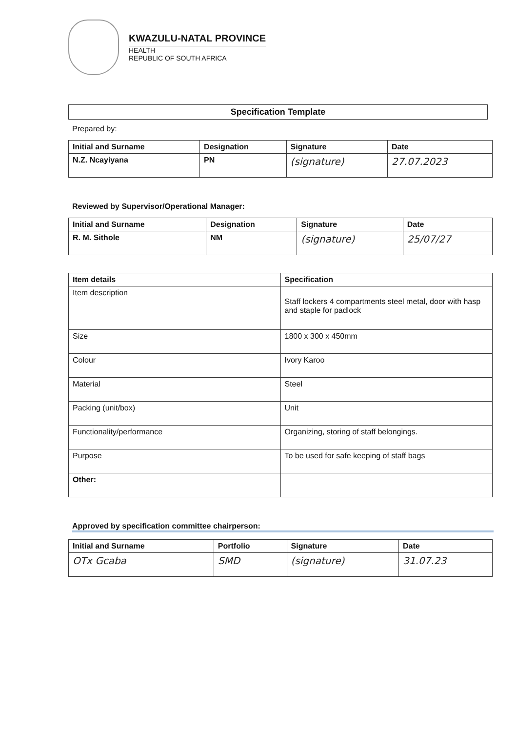KWAZULU-NATAL PROVINCE
HEALTH
REPUBLIC OF SOUTH AFRICA
Specification Template
Prepared by:
| Initial and Surname | Designation | Signature | Date |
| --- | --- | --- | --- |
| N.Z. Ncayiyana | PN | (signature) | 27.07.2023 |
Reviewed by Supervisor/Operational Manager:
| Initial and Surname | Designation | Signature | Date |
| --- | --- | --- | --- |
| R. M. Sithole | NM | (signature) | 25/07/27 |
| Item details | Specification |
| --- | --- |
| Item description | Staff lockers 4 compartments steel metal, door with hasp and staple for padlock |
| Size | 1800 x 300 x 450mm |
| Colour | Ivory Karoo |
| Material | Steel |
| Packing (unit/box) | Unit |
| Functionality/performance | Organizing, storing of staff belongings. |
| Purpose | To be used for safe keeping of staff bags |
| Other: | |
Approved by specification committee chairperson:
| Initial and Surname | Portfolio | Signature | Date |
| --- | --- | --- | --- |
| OTx Gcaba | SMD | (signature) | 31.07.23 |